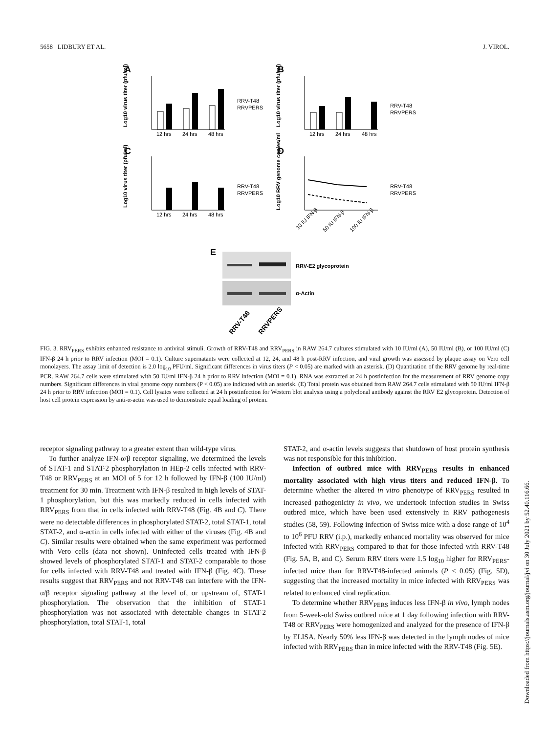5658 LIDBURY ET AL. J. VIROL.
A
B
C
D
12 hrs
24 hrs
48 hrs
12 hrs
24 hrs
48 hrs
12 hrs
24 hrs
48 hrs
10 IU IFN-β
50 IU IFN-β
100 IU IFN-β
Log10 virus titer (pfu/ml)
Log10 virus titer (pfu/ml)
Log10 virus titer (pfu/ml)
Log10 RRV genome copies/ml
RRV-T48
RRVPERS
RRV-T48
RRVPERS
RRV-T48
RRVPERS
RRV-T48
RRVPERS
E
RRV-E2 glycoprotein
α-Actin
RRV-T48
RRVPERS
FIG. 3. RRV<sub>PERS</sub> exhibits enhanced resistance to antiviral stimuli. Growth of RRV-T48 and RRV<sub>PERS</sub> in RAW 264.7 cultures stimulated with 10 IU/ml (A), 50 IU/ml (B), or 100 IU/ml (C) IFN-β 24 h prior to RRV infection (MOI = 0.1). Culture supernatants were collected at 12, 24, and 48 h post-RRV infection, and viral growth was assessed by plaque assay on Vero cell monolayers. The assay limit of detection is 2.0 log<sub>10</sub> PFU/ml. Significant differences in virus titers (P < 0.05) are marked with an asterisk. (D) Quantitation of the RRV genome by real-time PCR. RAW 264.7 cells were stimulated with 50 IU/ml IFN-β 24 h prior to RRV infection (MOI = 0.1). RNA was extracted at 24 h postinfection for the measurement of RRV genome copy numbers. Significant differences in viral genome copy numbers (P < 0.05) are indicated with an asterisk. (E) Total protein was obtained from RAW 264.7 cells stimulated with 50 IU/ml IFN-β 24 h prior to RRV infection (MOI = 0.1). Cell lysates were collected at 24 h postinfection for Western blot analysis using a polyclonal antibody against the RRV E2 glycoprotein. Detection of host cell protein expression by anti-α-actin was used to demonstrate equal loading of protein.
receptor signaling pathway to a greater extent than wild-type virus.
To further analyze IFN-α/β receptor signaling, we determined the levels of STAT-1 and STAT-2 phosphorylation in HEp-2 cells infected with RRV-T48 or RRV<sub>PERS</sub> at an MOI of 5 for 12 h followed by IFN-β (100 IU/ml) treatment for 30 min. Treatment with IFN-β resulted in high levels of STAT-1 phosphorylation, but this was markedly reduced in cells infected with RRV<sub>PERS</sub> from that in cells infected with RRV-T48 (Fig. 4B and C). There were no detectable differences in phosphorylated STAT-2, total STAT-1, total STAT-2, and α-actin in cells infected with either of the viruses (Fig. 4B and C). Similar results were obtained when the same experiment was performed with Vero cells (data not shown). Uninfected cells treated with IFN-β showed levels of phosphorylated STAT-1 and STAT-2 comparable to those for cells infected with RRV-T48 and treated with IFN-β (Fig. 4C). These results suggest that RRV<sub>PERS</sub> and not RRV-T48 can interfere with the IFN-α/β receptor signaling pathway at the level of, or upstream of, STAT-1 phosphorylation. The observation that the inhibition of STAT-1 phosphorylation was not associated with detectable changes in STAT-2 phosphorylation, total STAT-1, total
STAT-2, and α-actin levels suggests that shutdown of host protein synthesis was not responsible for this inhibition.
Infection of outbred mice with RRV<sub>PERS</sub> results in enhanced mortality associated with high virus titers and reduced IFN-β. To determine whether the altered in vitro phenotype of RRV<sub>PERS</sub> resulted in increased pathogenicity in vivo, we undertook infection studies in Swiss outbred mice, which have been used extensively in RRV pathogenesis studies (58, 59). Following infection of Swiss mice with a dose range of 10<sup>4</sup> to 10<sup>6</sup> PFU RRV (i.p.), markedly enhanced mortality was observed for mice infected with RRV<sub>PERS</sub> compared to that for those infected with RRV-T48 (Fig. 5A, B, and C). Serum RRV titers were 1.5 log<sub>10</sub> higher for RRV<sub>PERS</sub>-infected mice than for RRV-T48-infected animals (P < 0.05) (Fig. 5D), suggesting that the increased mortality in mice infected with RRV<sub>PERS</sub> was related to enhanced viral replication.
To determine whether RRV<sub>PERS</sub> induces less IFN-β in vivo, lymph nodes from 5-week-old Swiss outbred mice at 1 day following infection with RRV-T48 or RRV<sub>PERS</sub> were homogenized and analyzed for the presence of IFN-β by ELISA. Nearly 50% less IFN-β was detected in the lymph nodes of mice infected with RRV<sub>PERS</sub> than in mice infected with the RRV-T48 (Fig. 5E).
Downloaded from https://journals.asm.org/journal/jvi on 30 July 2021 by 52.40.116.66.